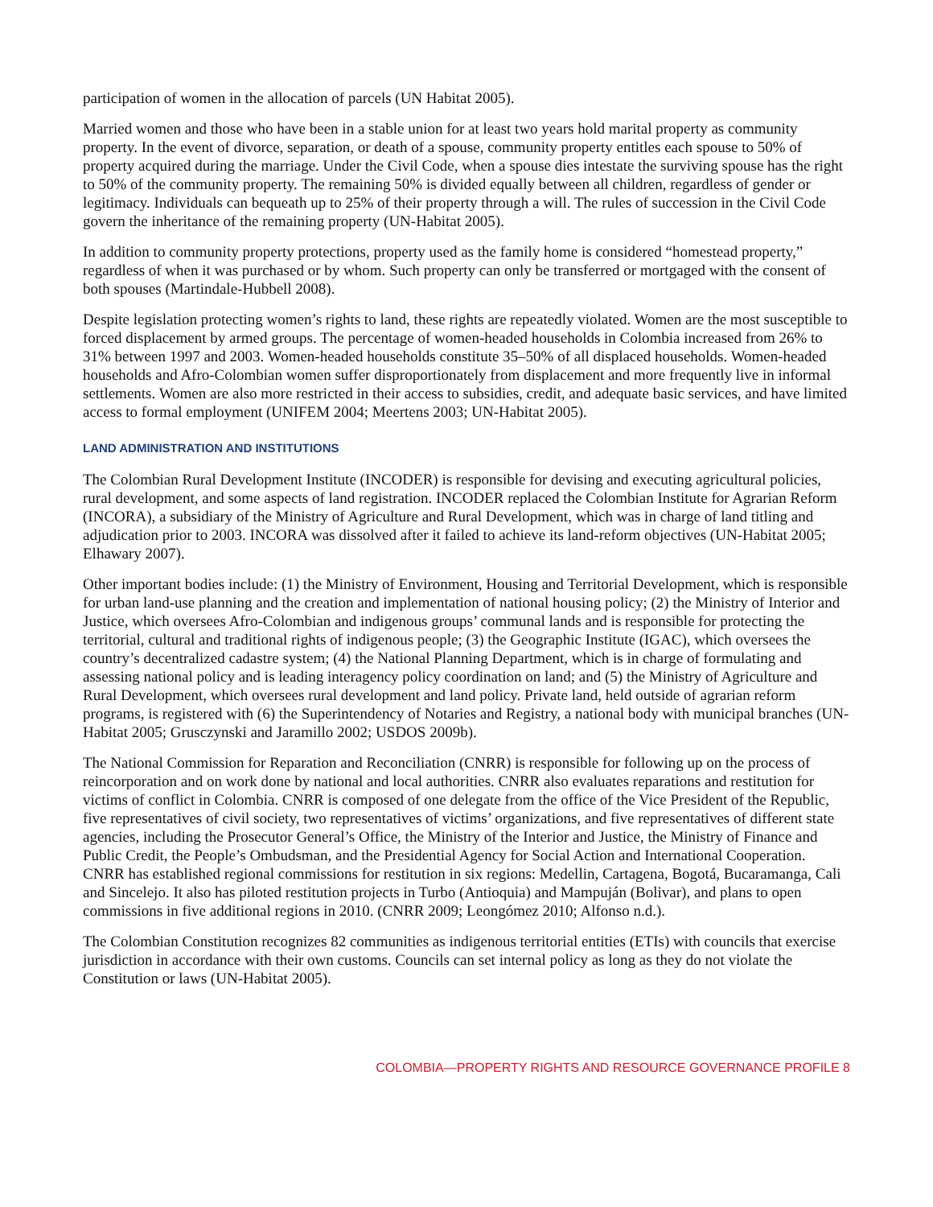participation of women in the allocation of parcels (UN Habitat 2005).
Married women and those who have been in a stable union for at least two years hold marital property as community property. In the event of divorce, separation, or death of a spouse, community property entitles each spouse to 50% of property acquired during the marriage. Under the Civil Code, when a spouse dies intestate the surviving spouse has the right to 50% of the community property. The remaining 50% is divided equally between all children, regardless of gender or legitimacy. Individuals can bequeath up to 25% of their property through a will. The rules of succession in the Civil Code govern the inheritance of the remaining property (UN-Habitat 2005).
In addition to community property protections, property used as the family home is considered “homestead property,” regardless of when it was purchased or by whom. Such property can only be transferred or mortgaged with the consent of both spouses (Martindale-Hubbell 2008).
Despite legislation protecting women’s rights to land, these rights are repeatedly violated. Women are the most susceptible to forced displacement by armed groups. The percentage of women-headed households in Colombia increased from 26% to 31% between 1997 and 2003. Women-headed households constitute 35–50% of all displaced households. Women-headed households and Afro-Colombian women suffer disproportionately from displacement and more frequently live in informal settlements. Women are also more restricted in their access to subsidies, credit, and adequate basic services, and have limited access to formal employment (UNIFEM 2004; Meertens 2003; UN-Habitat 2005).
LAND ADMINISTRATION AND INSTITUTIONS
The Colombian Rural Development Institute (INCODER) is responsible for devising and executing agricultural policies, rural development, and some aspects of land registration. INCODER replaced the Colombian Institute for Agrarian Reform (INCORA), a subsidiary of the Ministry of Agriculture and Rural Development, which was in charge of land titling and adjudication prior to 2003. INCORA was dissolved after it failed to achieve its land-reform objectives (UN-Habitat 2005; Elhawary 2007).
Other important bodies include: (1) the Ministry of Environment, Housing and Territorial Development, which is responsible for urban land-use planning and the creation and implementation of national housing policy; (2) the Ministry of Interior and Justice, which oversees Afro-Colombian and indigenous groups’ communal lands and is responsible for protecting the territorial, cultural and traditional rights of indigenous people; (3) the Geographic Institute (IGAC), which oversees the country’s decentralized cadastre system; (4) the National Planning Department, which is in charge of formulating and assessing national policy and is leading interagency policy coordination on land; and (5) the Ministry of Agriculture and Rural Development, which oversees rural development and land policy. Private land, held outside of agrarian reform programs, is registered with (6) the Superintendency of Notaries and Registry, a national body with municipal branches (UN-Habitat 2005; Grusczynski and Jaramillo 2002; USDOS 2009b).
The National Commission for Reparation and Reconciliation (CNRR) is responsible for following up on the process of reincorporation and on work done by national and local authorities. CNRR also evaluates reparations and restitution for victims of conflict in Colombia. CNRR is composed of one delegate from the office of the Vice President of the Republic, five representatives of civil society, two representatives of victims’ organizations, and five representatives of different state agencies, including the Prosecutor General’s Office, the Ministry of the Interior and Justice, the Ministry of Finance and Public Credit, the People’s Ombudsman, and the Presidential Agency for Social Action and International Cooperation. CNRR has established regional commissions for restitution in six regions: Medellin, Cartagena, Bogotá, Bucaramanga, Cali and Sincelejo. It also has piloted restitution projects in Turbo (Antioquia) and Mampuján (Bolivar), and plans to open commissions in five additional regions in 2010. (CNRR 2009; Leongómez 2010; Alfonso n.d.).
The Colombian Constitution recognizes 82 communities as indigenous territorial entities (ETIs) with councils that exercise jurisdiction in accordance with their own customs. Councils can set internal policy as long as they do not violate the Constitution or laws (UN-Habitat 2005).
COLOMBIA—PROPERTY RIGHTS AND RESOURCE GOVERNANCE PROFILE 8